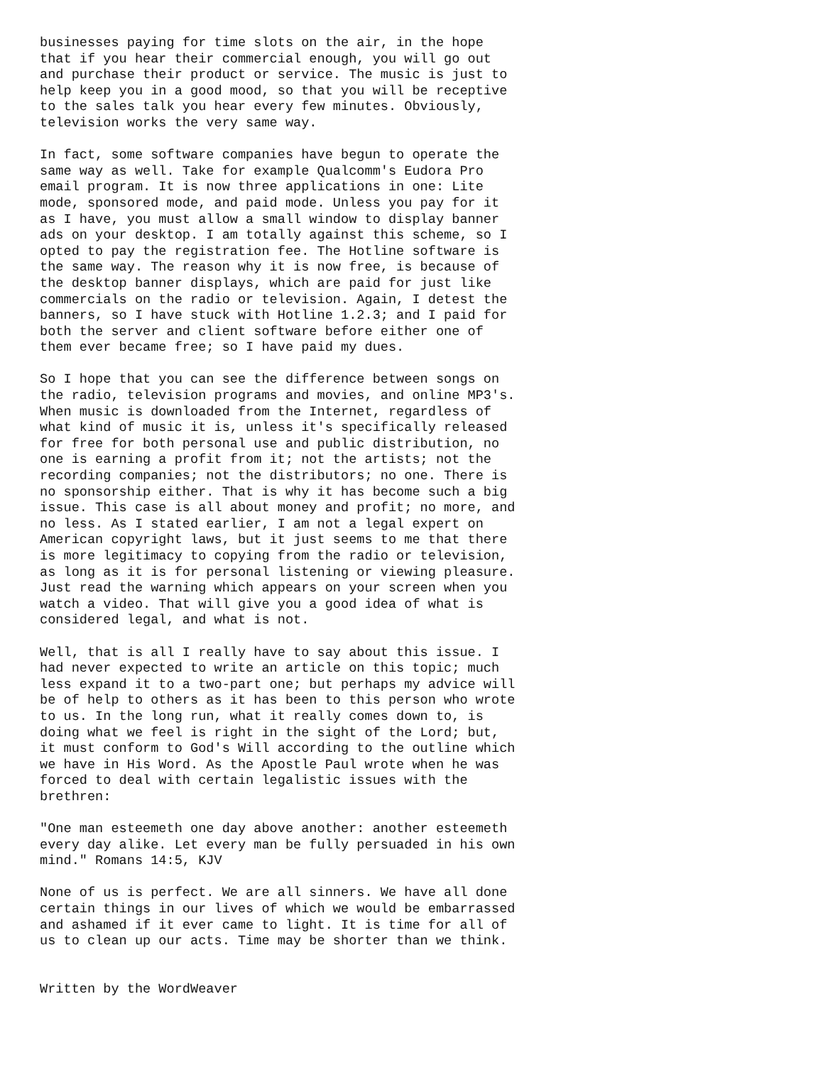businesses paying for time slots on the air, in the hope
that if you hear their commercial enough, you will go out
and purchase their product or service. The music is just to
help keep you in a good mood, so that you will be receptive
to the sales talk you hear every few minutes. Obviously,
television works the very same way.

In fact, some software companies have begun to operate the
same way as well. Take for example Qualcomm's Eudora Pro
email program. It is now three applications in one: Lite
mode, sponsored mode, and paid mode. Unless you pay for it
as I have, you must allow a small window to display banner
ads on your desktop. I am totally against this scheme, so I
opted to pay the registration fee. The Hotline software is
the same way. The reason why it is now free, is because of
the desktop banner displays, which are paid for just like
commercials on the radio or television. Again, I detest the
banners, so I have stuck with Hotline 1.2.3; and I paid for
both the server and client software before either one of
them ever became free; so I have paid my dues.

So I hope that you can see the difference between songs on
the radio, television programs and movies, and online MP3's.
When music is downloaded from the Internet, regardless of
what kind of music it is, unless it's specifically released
for free for both personal use and public distribution, no
one is earning a profit from it; not the artists; not the
recording companies; not the distributors; no one. There is
no sponsorship either. That is why it has become such a big
issue. This case is all about money and profit; no more, and
no less. As I stated earlier, I am not a legal expert on
American copyright laws, but it just seems to me that there
is more legitimacy to copying from the radio or television,
as long as it is for personal listening or viewing pleasure.
Just read the warning which appears on your screen when you
watch a video. That will give you a good idea of what is
considered legal, and what is not.

Well, that is all I really have to say about this issue. I
had never expected to write an article on this topic; much
less expand it to a two-part one; but perhaps my advice will
be of help to others as it has been to this person who wrote
to us. In the long run, what it really comes down to, is
doing what we feel is right in the sight of the Lord; but,
it must conform to God's Will according to the outline which
we have in His Word. As the Apostle Paul wrote when he was
forced to deal with certain legalistic issues with the
brethren:

"One man esteemeth one day above another: another esteemeth
every day alike. Let every man be fully persuaded in his own
mind." Romans 14:5, KJV

None of us is perfect. We are all sinners. We have all done
certain things in our lives of which we would be embarrassed
and ashamed if it ever came to light. It is time for all of
us to clean up our acts. Time may be shorter than we think.


Written by the WordWeaver